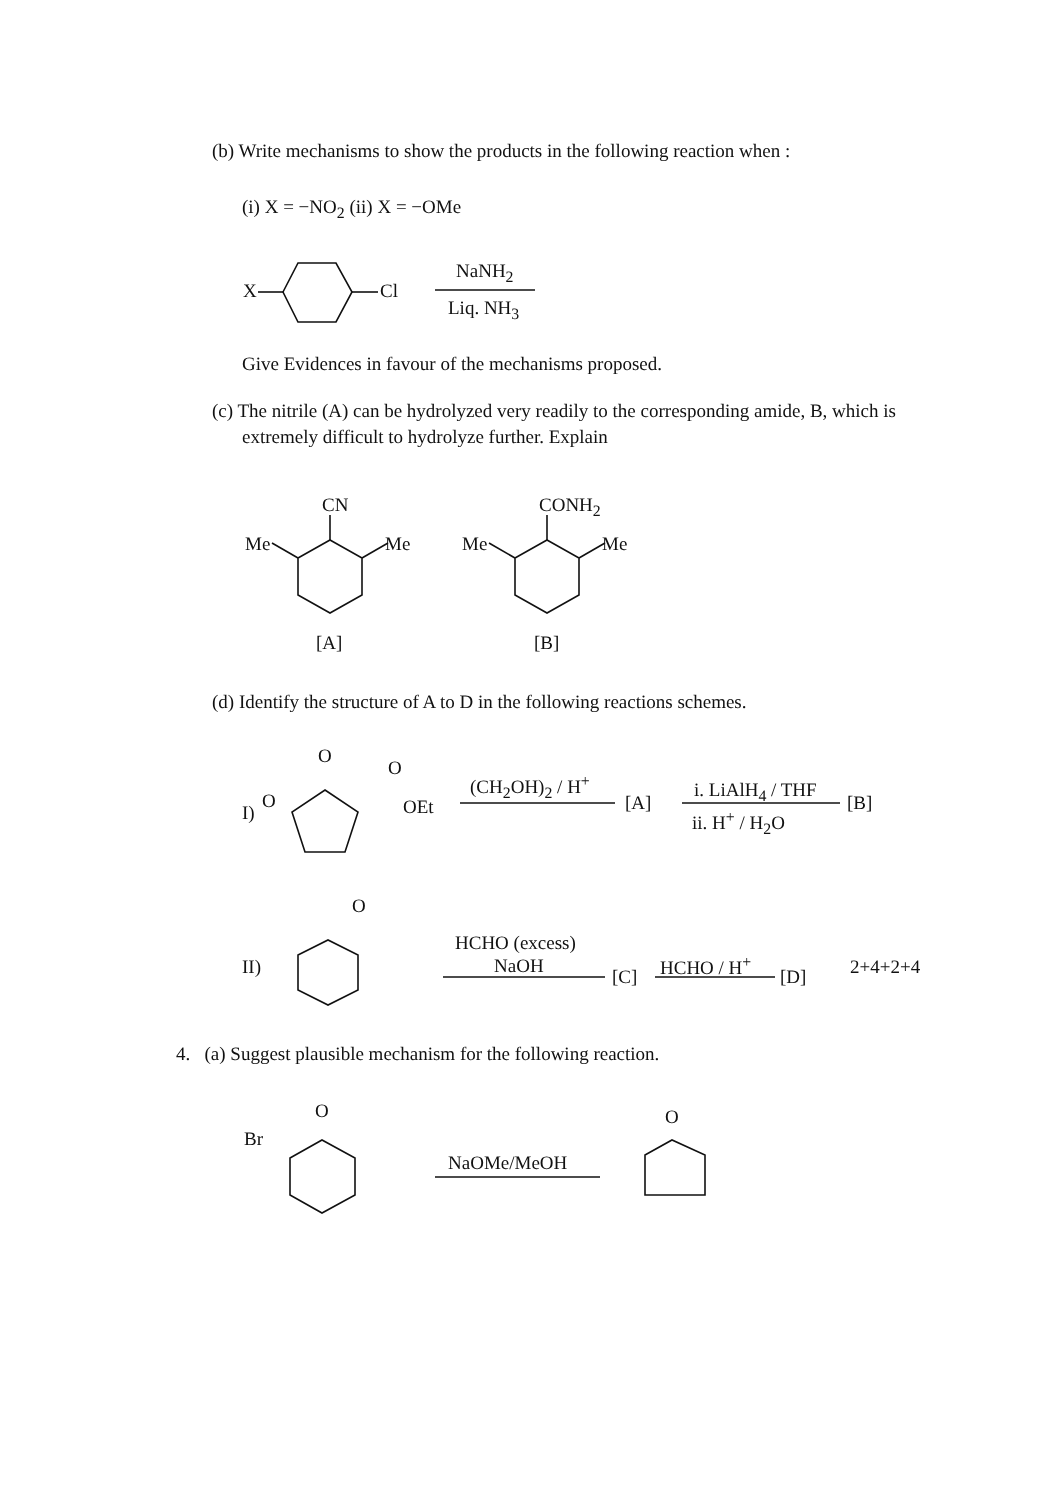(b) Write mechanisms to show the products in the following reaction when :
(i) X = −NO<sub>2</sub> (ii) X = −OMe
X Cl
NaNH<sub>2</sub>
Liq. NH<sub>3</sub>
Give Evidences in favour of the mechanisms proposed.
(c) The nitrile (A) can be hydrolyzed very readily to the corresponding amide, B, which is
extremely difficult to hydrolyze further. Explain
CN
Me Me
CONH<sub>2</sub>
Me Me
[A] [B]
(d) Identify the structure of A to D in the following reactions schemes.
I)
O
O
O
OEt
(CH<sub>2</sub>OH)<sub>2</sub> / H<sup>+</sup>
[A]
i. LiAlH<sub>4</sub> / THF
ii. H<sup>+</sup> / H<sub>2</sub>O
[B]
II)
O
HCHO (excess)
NaOH [C]
HCHO / H<sup>+</sup>
[D] 2+4+2+4
4. (a) Suggest plausible mechanism for the following reaction.
O
Br
NaOMe/MeOH
O